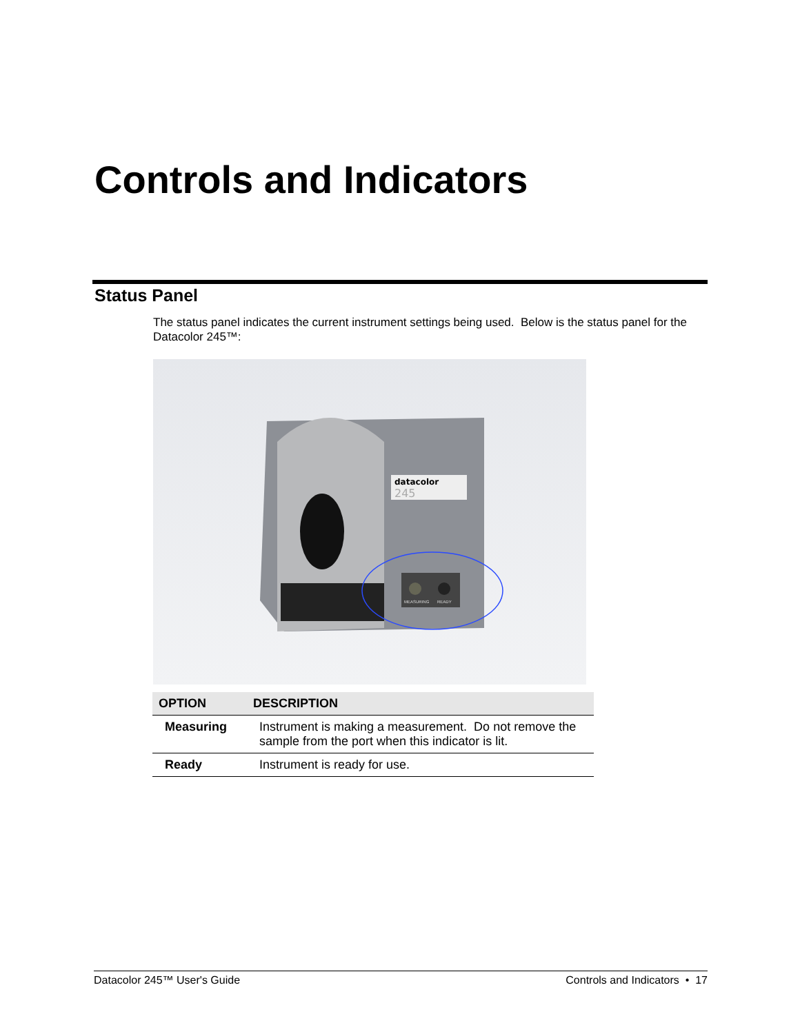Controls and Indicators
Status Panel
The status panel indicates the current instrument settings being used. Below is the status panel for the Datacolor 245™:
datacolor
245
MEASURING
READY
| OPTION | DESCRIPTION |
| --- | --- |
| Measuring | Instrument is making a measurement. Do not remove the sample from the port when this indicator is lit. |
| Ready | Instrument is ready for use. |
Datacolor 245™ User's Guide Controls and Indicators • 17